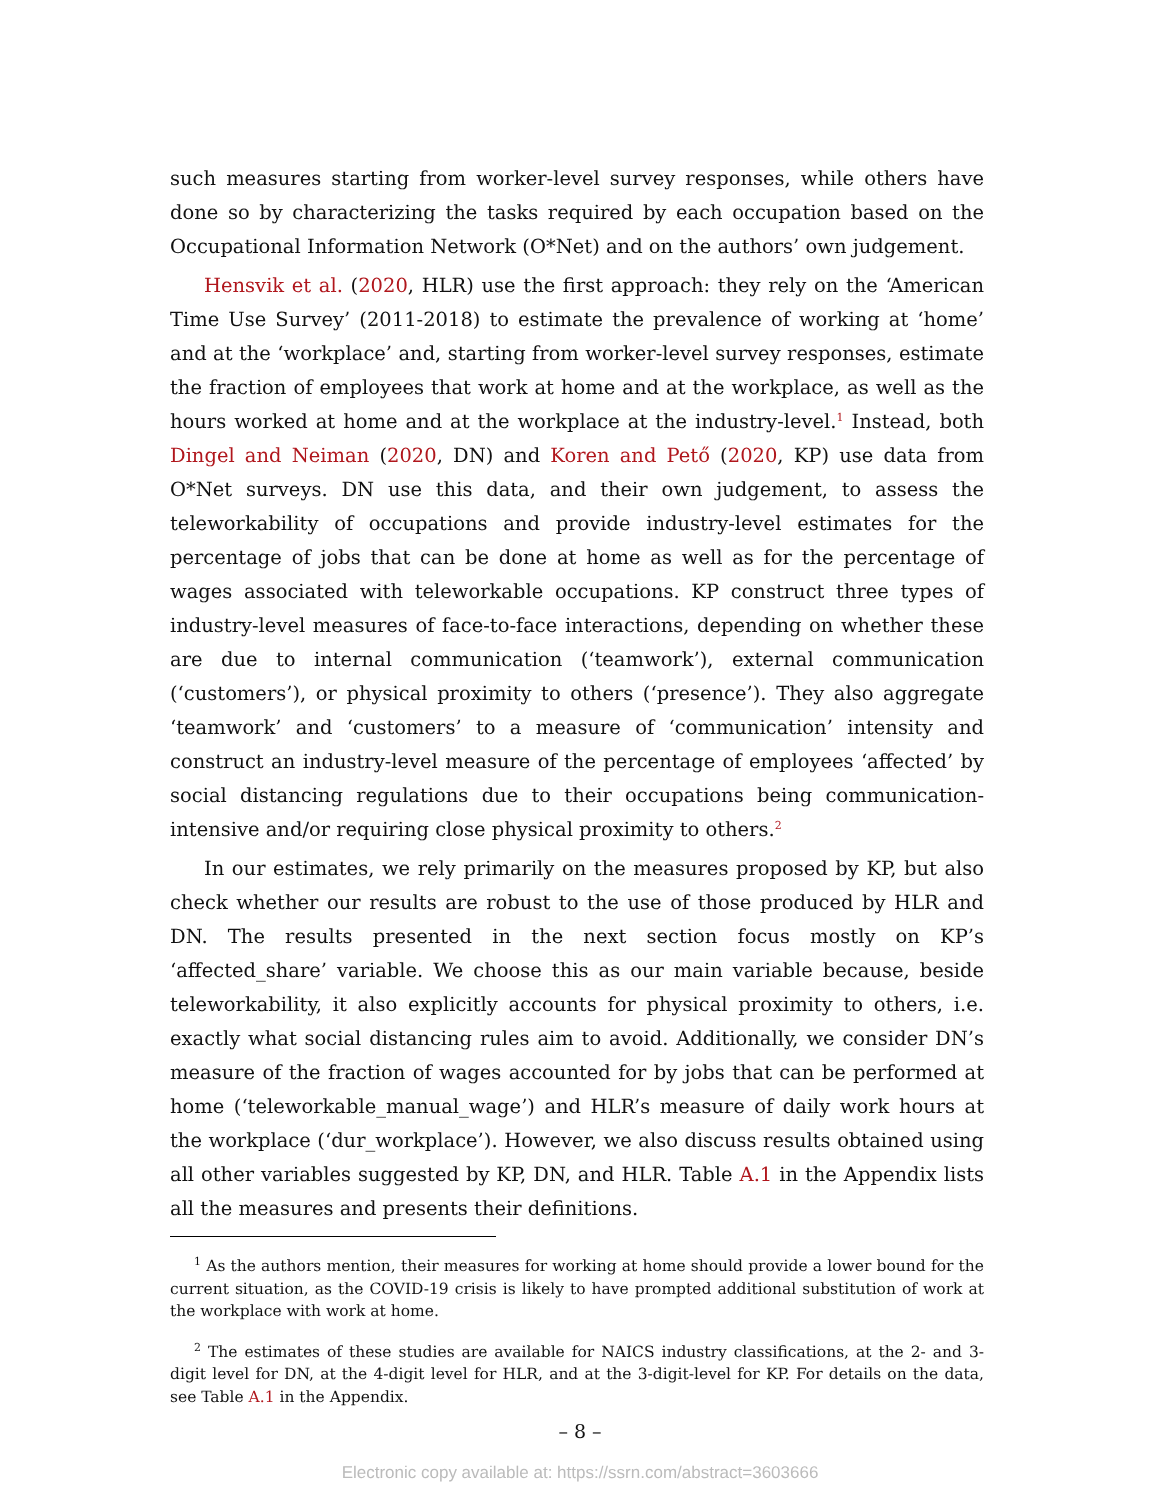such measures starting from worker-level survey responses, while others have done so by characterizing the tasks required by each occupation based on the Occupational Information Network (O*Net) and on the authors’ own judgement.
Hensvik et al. (2020, HLR) use the first approach: they rely on the ‘American Time Use Survey’ (2011-2018) to estimate the prevalence of working at ‘home’ and at the ‘workplace’ and, starting from worker-level survey responses, estimate the fraction of employees that work at home and at the workplace, as well as the hours worked at home and at the workplace at the industry-level.<sup>1</sup> Instead, both Dingel and Neiman (2020, DN) and Koren and Pető (2020, KP) use data from O*Net surveys. DN use this data, and their own judgement, to assess the teleworkability of occupations and provide industry-level estimates for the percentage of jobs that can be done at home as well as for the percentage of wages associated with teleworkable occupations. KP construct three types of industry-level measures of face-to-face interactions, depending on whether these are due to internal communication (‘teamwork’), external communication (‘customers’), or physical proximity to others (‘presence’). They also aggregate ‘teamwork’ and ‘customers’ to a measure of ‘communication’ intensity and construct an industry-level measure of the percentage of employees ‘affected’ by social distancing regulations due to their occupations being communication-intensive and/or requiring close physical proximity to others.<sup>2</sup>
In our estimates, we rely primarily on the measures proposed by KP, but also check whether our results are robust to the use of those produced by HLR and DN. The results presented in the next section focus mostly on KP’s ‘affected_share’ variable. We choose this as our main variable because, beside teleworkability, it also explicitly accounts for physical proximity to others, i.e. exactly what social distancing rules aim to avoid. Additionally, we consider DN’s measure of the fraction of wages accounted for by jobs that can be performed at home (‘teleworkable_manual_wage’) and HLR’s measure of daily work hours at the workplace (‘dur_workplace’). However, we also discuss results obtained using all other variables suggested by KP, DN, and HLR. Table A.1 in the Appendix lists all the measures and presents their definitions.
<sup>1</sup> As the authors mention, their measures for working at home should provide a lower bound for the current situation, as the COVID-19 crisis is likely to have prompted additional substitution of work at the workplace with work at home.
<sup>2</sup> The estimates of these studies are available for NAICS industry classifications, at the 2- and 3-digit level for DN, at the 4-digit level for HLR, and at the 3-digit-level for KP. For details on the data, see Table A.1 in the Appendix.
– 8 –
Electronic copy available at: https://ssrn.com/abstract=3603666